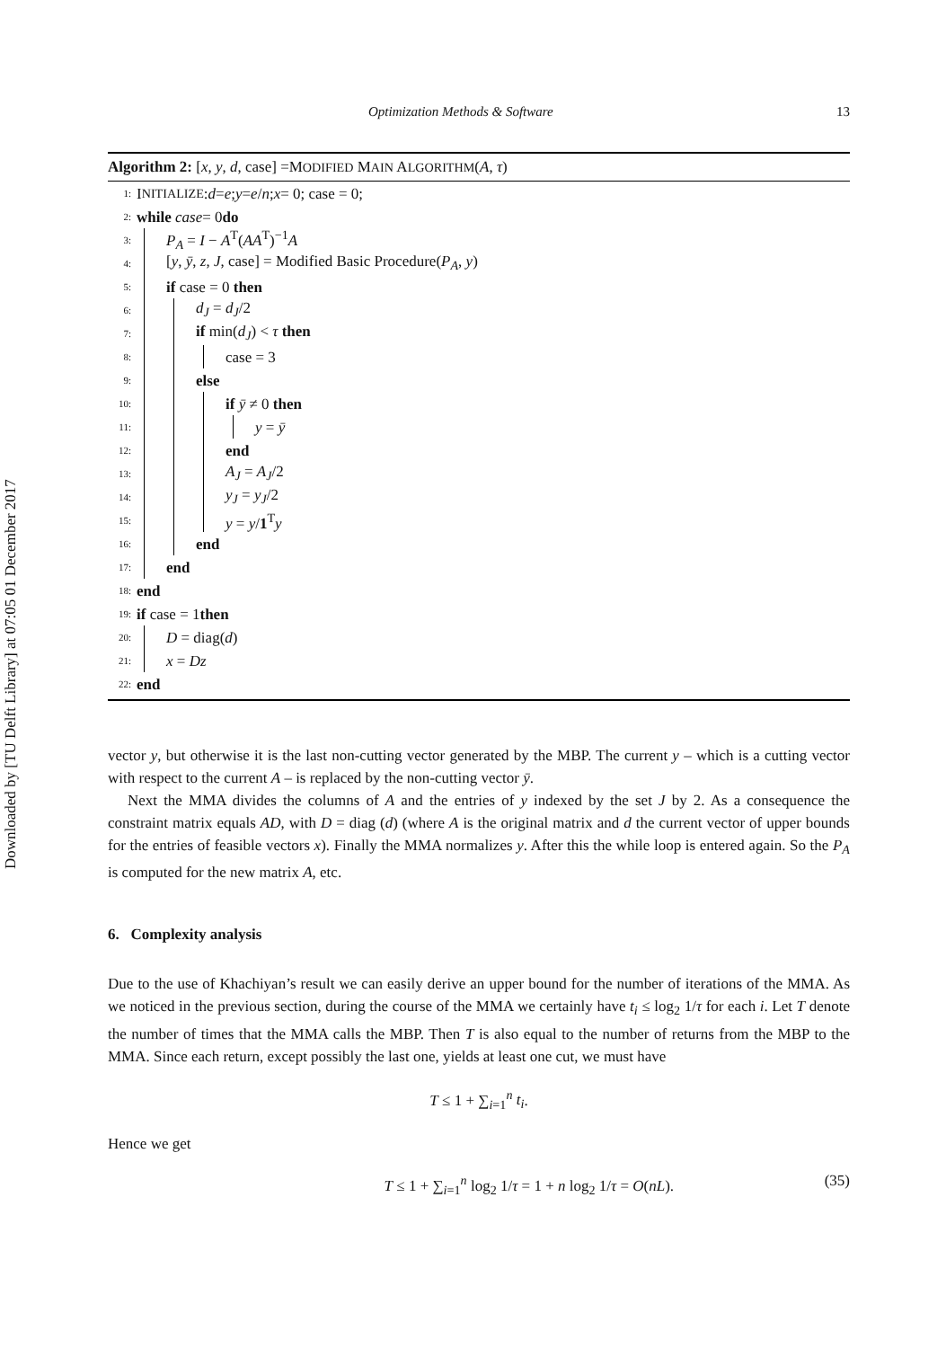Downloaded by [TU Delft Library] at 07:05 01 December 2017
Optimization Methods & Software 13
Algorithm 2: [x, y, d, case] =MODIFIED MAIN ALGORITHM(A, τ)
1: I NITIALIZE: d = e; y = e / n; x = 0; case = 0;
2: while case = 0 do
3: P<sub>A</sub> = I − A<sup>T</sup>(AA<sup>T</sup>)<sup>−1</sup>A
4: [y, ȳ, z, J, case] = Modified Basic Procedure(P<sub>A</sub>, y)
5: if case = 0 then
6: d<sub>J</sub> = d<sub>J</sub>/2
7: if min(d<sub>J</sub>) < τ then
8: case = 3
9: else
10: if ȳ ≠ 0 then
11: y = ȳ
12: end
13: A<sub>J</sub> = A<sub>J</sub>/2
14: y<sub>J</sub> = y<sub>J</sub>/2
15: y = y/1<sup>T</sup>y
16: end
17: end
18: end
19: if case = 1 then
20: D = diag(d)
21: x = Dz
22: end
vector y, but otherwise it is the last non-cutting vector generated by the MBP. The current y – which is a cutting vector with respect to the current A – is replaced by the non-cutting vector ȳ.
Next the MMA divides the columns of A and the entries of y indexed by the set J by 2. As a consequence the constraint matrix equals AD, with D = diag (d) (where A is the original matrix and d the current vector of upper bounds for the entries of feasible vectors x). Finally the MMA normalizes y. After this the while loop is entered again. So the P<sub>A</sub> is computed for the new matrix A, etc.
6. Complexity analysis
Due to the use of Khachiyan’s result we can easily derive an upper bound for the number of iterations of the MMA. As we noticed in the previous section, during the course of the MMA we certainly have t<sub>i</sub> ≤ log<sub>2</sub> 1/τ for each i. Let T denote the number of times that the MMA calls the MBP. Then T is also equal to the number of returns from the MBP to the MMA. Since each return, except possibly the last one, yields at least one cut, we must have
T ≤ 1 + ∑<sub>i=1</sub><sup>n</sup> t<sub>i</sub>.
Hence we get
T ≤ 1 + ∑<sub>i=1</sub><sup>n</sup> log<sub>2</sub> 1/τ = 1 + n log<sub>2</sub> 1/τ = O(nL). (35)